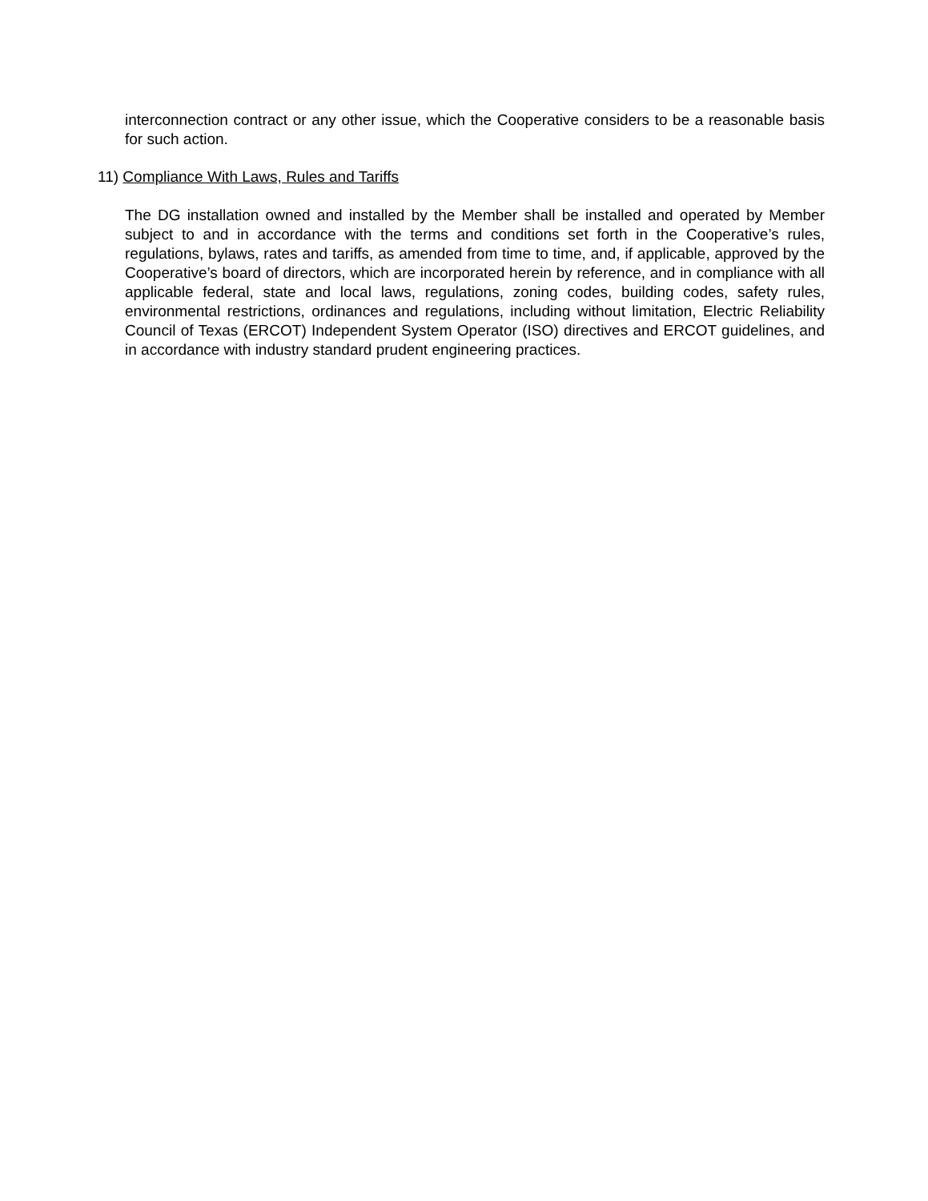interconnection contract or any other issue, which the Cooperative considers to be a reasonable basis for such action.
11) Compliance With Laws, Rules and Tariffs
The DG installation owned and installed by the Member shall be installed and operated by Member subject to and in accordance with the terms and conditions set forth in the Cooperative’s rules, regulations, bylaws, rates and tariffs, as amended from time to time, and, if applicable, approved by the Cooperative’s board of directors, which are incorporated herein by reference, and in compliance with all applicable federal, state and local laws, regulations, zoning codes, building codes, safety rules, environmental restrictions, ordinances and regulations, including without limitation, Electric Reliability Council of Texas (ERCOT) Independent System Operator (ISO) directives and ERCOT guidelines, and in accordance with industry standard prudent engineering practices.